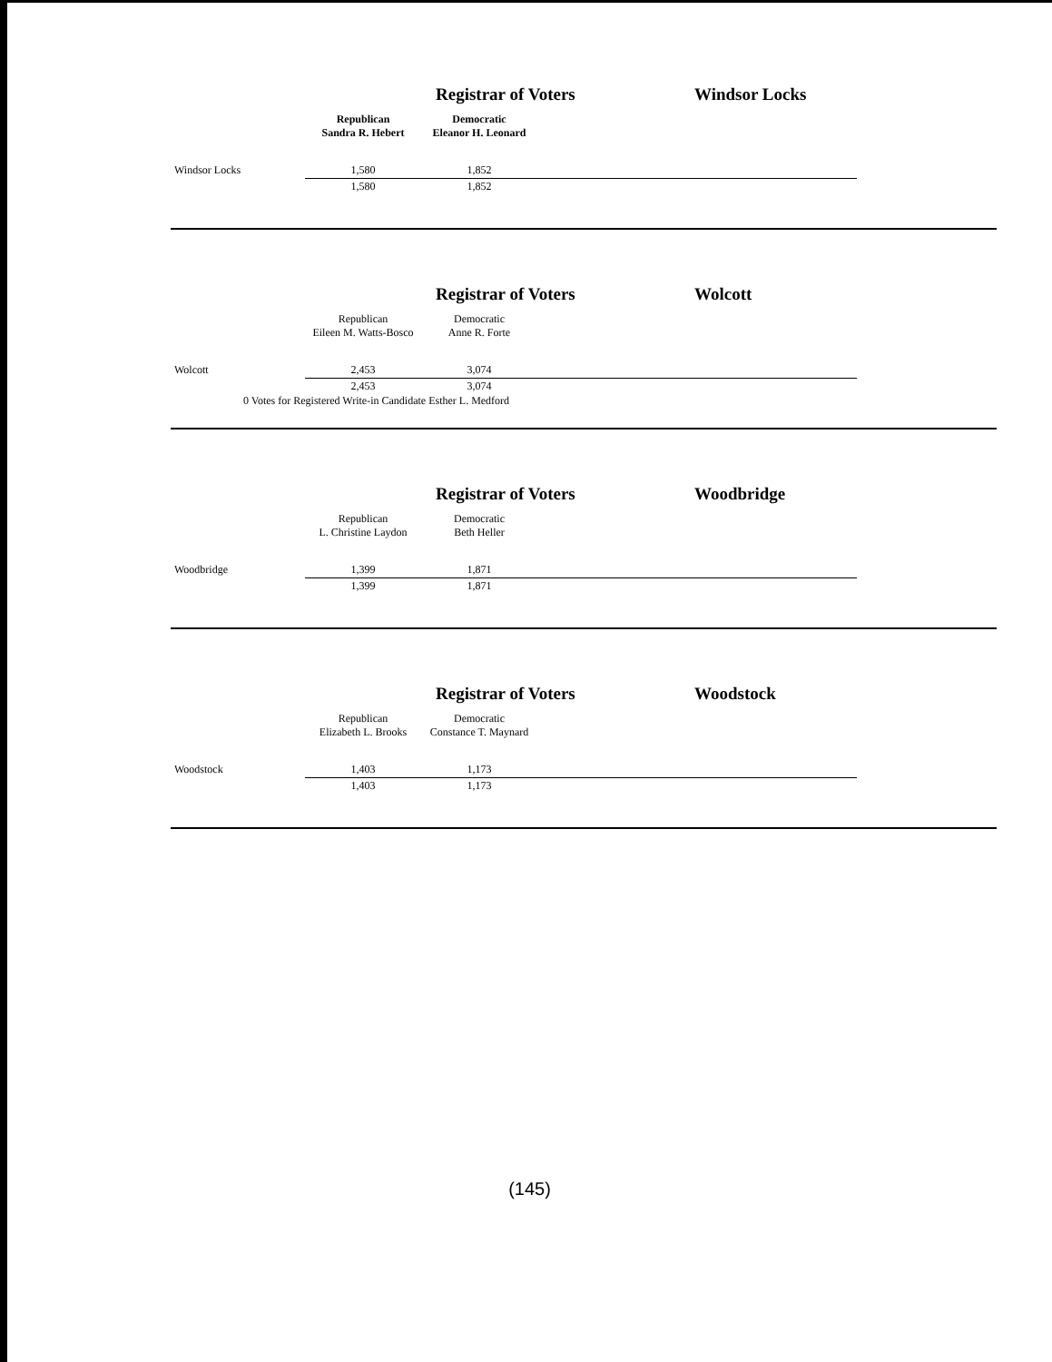Registrar of Voters Windsor Locks
| | Republican Sandra R. Hebert | Democratic Eleanor H. Leonard | | | | |
| Windsor Locks | 1,580 | 1,852 | | | | |
| | 1,580 | 1,852 | | | | |
Registrar of Voters Wolcott
| | Republican Eileen M. Watts-Bosco | Democratic Anne R. Forte | | | | |
| Wolcott | 2,453 | 3,074 | | | | |
| | 2,453 | 3,074 | | | | |
0 Votes for Registered Write-in Candidate Esther L. Medford
Registrar of Voters Woodbridge
| | Republican L. Christine Laydon | Democratic Beth Heller | | | | |
| Woodbridge | 1,399 | 1,871 | | | | |
| | 1,399 | 1,871 | | | | |
Registrar of Voters Woodstock
| | Republican Elizabeth L. Brooks | Democratic Constance T. Maynard | | | | |
| Woodstock | 1,403 | 1,173 | | | | |
| | 1,403 | 1,173 | | | | |
(145)